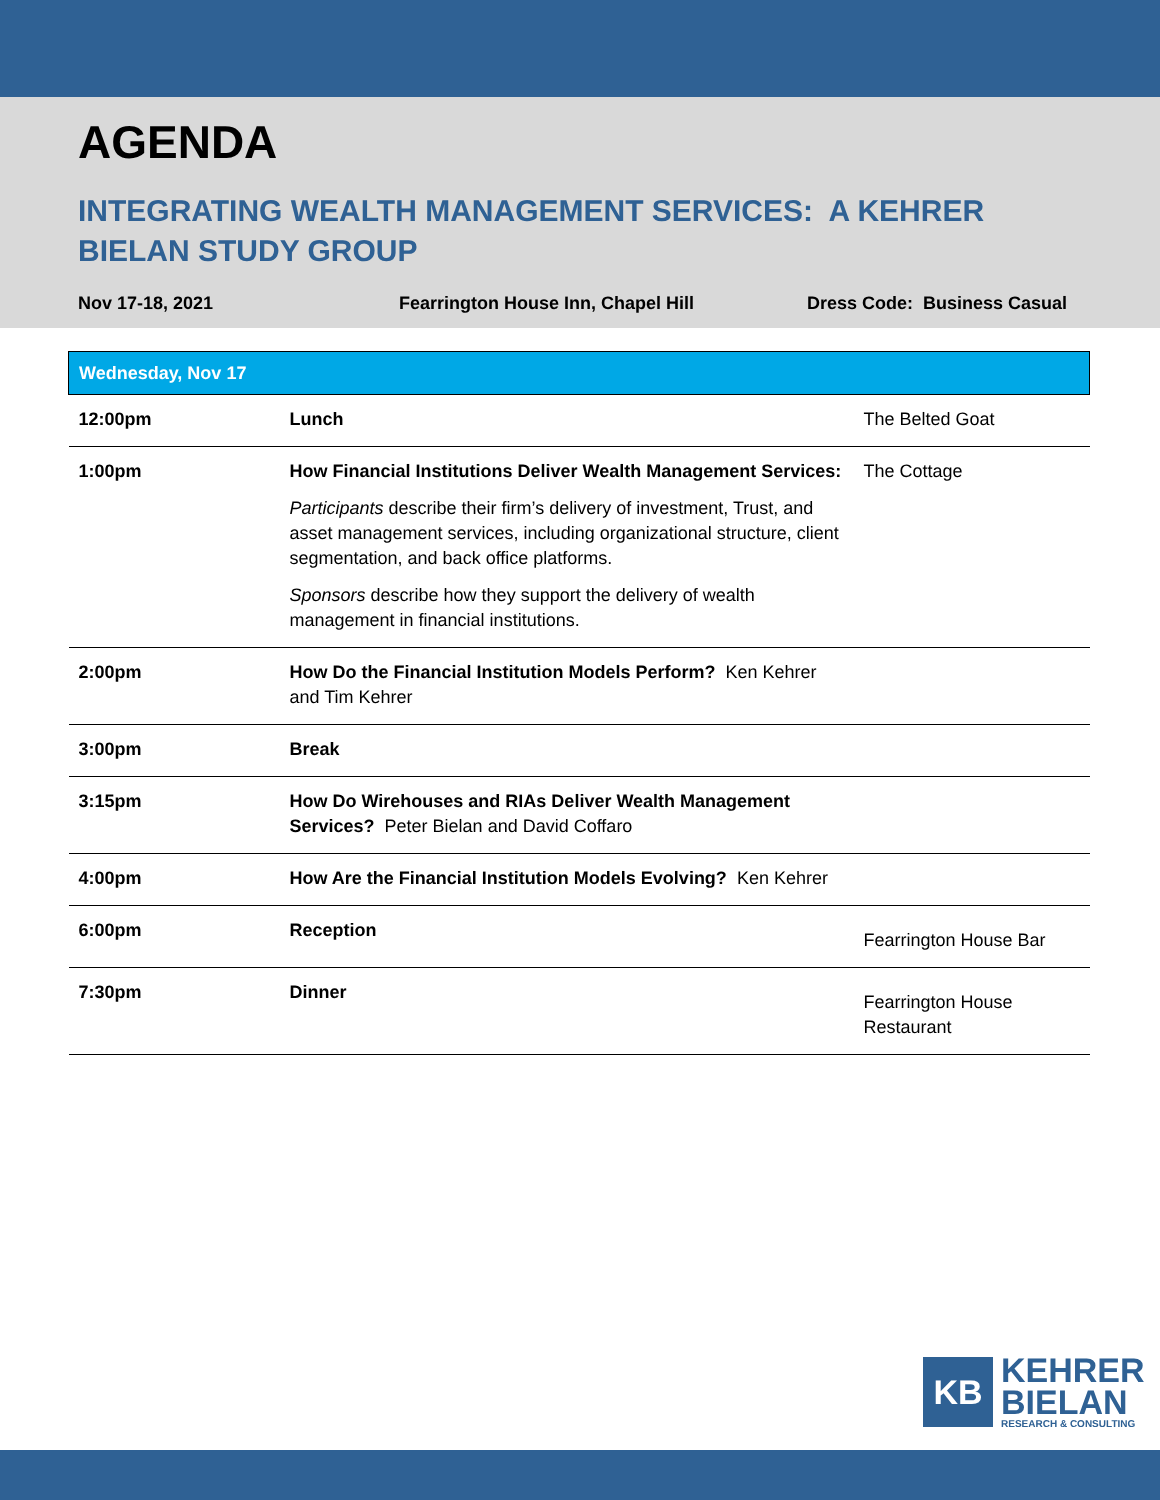AGENDA
INTEGRATING WEALTH MANAGEMENT SERVICES: A KEHRER BIELAN STUDY GROUP
Nov 17-18, 2021 Fearrington House Inn, Chapel Hill Dress Code: Business Casual
| Wednesday, Nov 17 | | |
| --- | --- | --- |
| 12:00pm | Lunch | The Belted Goat |
| 1:00pm | How Financial Institutions Deliver Wealth Management Services: Participants describe their firm’s delivery of investment, Trust, and asset management services, including organizational structure, client segmentation, and back office platforms. Sponsors describe how they support the delivery of wealth management in financial institutions. | The Cottage |
| 2:00pm | How Do the Financial Institution Models Perform? Ken Kehrer and Tim Kehrer | |
| 3:00pm | Break | |
| 3:15pm | How Do Wirehouses and RIAs Deliver Wealth Management Services? Peter Bielan and David Coffaro | |
| 4:00pm | How Are the Financial Institution Models Evolving? Ken Kehrer | |
| 6:00pm | Reception | Fearrington House Bar |
| 7:30pm | Dinner | Fearrington House Restaurant |
KB
KEHRER
BIELAN
RESEARCH & CONSULTING